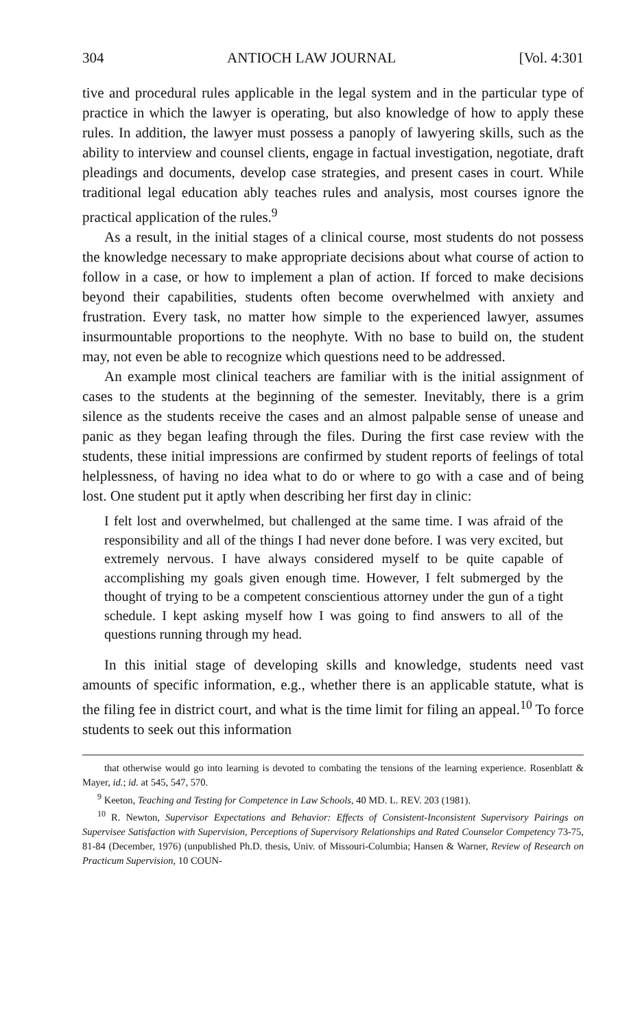304 ANTIOCH LAW JOURNAL [Vol. 4:301
tive and procedural rules applicable in the legal system and in the particular type of practice in which the lawyer is operating, but also knowledge of how to apply these rules. In addition, the lawyer must possess a panoply of lawyering skills, such as the ability to interview and counsel clients, engage in factual investigation, negotiate, draft pleadings and documents, develop case strategies, and present cases in court. While traditional legal education ably teaches rules and analysis, most courses ignore the practical application of the rules.<sup>9</sup>
As a result, in the initial stages of a clinical course, most students do not possess the knowledge necessary to make appropriate decisions about what course of action to follow in a case, or how to implement a plan of action. If forced to make decisions beyond their capabilities, students often become overwhelmed with anxiety and frustration. Every task, no matter how simple to the experienced lawyer, assumes insurmountable proportions to the neophyte. With no base to build on, the student may, not even be able to recognize which questions need to be addressed.
An example most clinical teachers are familiar with is the initial assignment of cases to the students at the beginning of the semester. Inevitably, there is a grim silence as the students receive the cases and an almost palpable sense of unease and panic as they began leafing through the files. During the first case review with the students, these initial impressions are confirmed by student reports of feelings of total helplessness, of having no idea what to do or where to go with a case and of being lost. One student put it aptly when describing her first day in clinic:
I felt lost and overwhelmed, but challenged at the same time. I was afraid of the responsibility and all of the things I had never done before. I was very excited, but extremely nervous. I have always considered myself to be quite capable of accomplishing my goals given enough time. However, I felt submerged by the thought of trying to be a competent conscientious attorney under the gun of a tight schedule. I kept asking myself how I was going to find answers to all of the questions running through my head.
In this initial stage of developing skills and knowledge, students need vast amounts of specific information, e.g., whether there is an applicable statute, what is the filing fee in district court, and what is the time limit for filing an appeal.<sup>10</sup> To force students to seek out this information
that otherwise would go into learning is devoted to combating the tensions of the learning experience. Rosenblatt & Mayer, id.; id. at 545, 547, 570.
<sup>9</sup> Keeton, Teaching and Testing for Competence in Law Schools, 40 MD. L. REV. 203 (1981).
<sup>10</sup> R. Newton, Supervisor Expectations and Behavior: Effects of Consistent-Inconsistent Supervisory Pairings on Supervisee Satisfaction with Supervision, Perceptions of Supervisory Relationships and Rated Counselor Competency 73-75, 81-84 (December, 1976) (unpublished Ph.D. thesis, Univ. of Missouri-Columbia; Hansen & Warner, Review of Research on Practicum Supervision, 10 COUN-